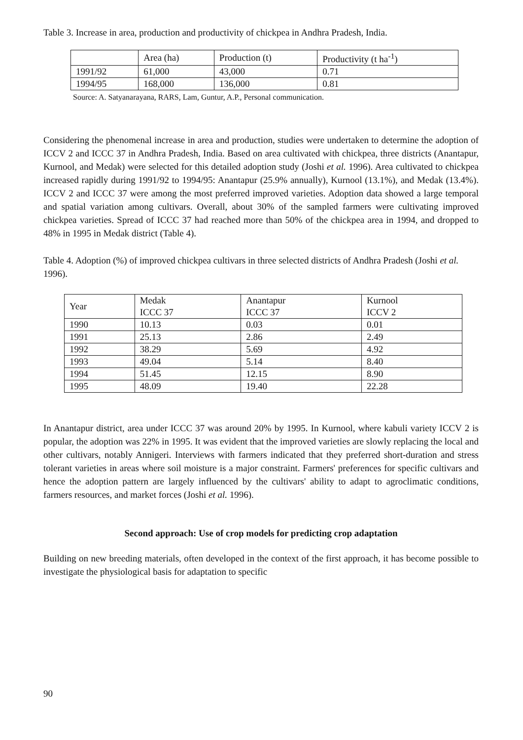Table 3. Increase in area, production and productivity of chickpea in Andhra Pradesh, India.
| | Area (ha) | Production (t) | Productivity (t ha<sup>-1</sup>) |
| --- | --- | --- | --- |
| 1991/92 | 61,000 | 43,000 | 0.71 |
| 1994/95 | 168,000 | 136,000 | 0.81 |
Source: A. Satyanarayana, RARS, Lam, Guntur, A.P., Personal communication.
Considering the phenomenal increase in area and production, studies were undertaken to determine the adoption of ICCV 2 and ICCC 37 in Andhra Pradesh, India. Based on area cultivated with chickpea, three districts (Anantapur, Kurnool, and Medak) were selected for this detailed adoption study (Joshi et al. 1996). Area cultivated to chickpea increased rapidly during 1991/92 to 1994/95: Anantapur (25.9% annually), Kurnool (13.1%), and Medak (13.4%). ICCV 2 and ICCC 37 were among the most preferred improved varieties. Adoption data showed a large temporal and spatial variation among cultivars. Overall, about 30% of the sampled farmers were cultivating improved chickpea varieties. Spread of ICCC 37 had reached more than 50% of the chickpea area in 1994, and dropped to 48% in 1995 in Medak district (Table 4).
Table 4. Adoption (%) of improved chickpea cultivars in three selected districts of Andhra Pradesh (Joshi et al. 1996).
| Year | Medak ICCC 37 | Anantapur ICCC 37 | Kurnool ICCV 2 |
| --- | --- | --- | --- |
| 1990 | 10.13 | 0.03 | 0.01 |
| 1991 | 25.13 | 2.86 | 2.49 |
| 1992 | 38.29 | 5.69 | 4.92 |
| 1993 | 49.04 | 5.14 | 8.40 |
| 1994 | 51.45 | 12.15 | 8.90 |
| 1995 | 48.09 | 19.40 | 22.28 |
In Anantapur district, area under ICCC 37 was around 20% by 1995. In Kurnool, where kabuli variety ICCV 2 is popular, the adoption was 22% in 1995. It was evident that the improved varieties are slowly replacing the local and other cultivars, notably Annigeri. Interviews with farmers indicated that they preferred short-duration and stress tolerant varieties in areas where soil moisture is a major constraint. Farmers' preferences for specific cultivars and hence the adoption pattern are largely influenced by the cultivars' ability to adapt to agroclimatic conditions, farmers resources, and market forces (Joshi et al. 1996).
Second approach: Use of crop models for predicting crop adaptation
Building on new breeding materials, often developed in the context of the first approach, it has become possible to investigate the physiological basis for adaptation to specific
90